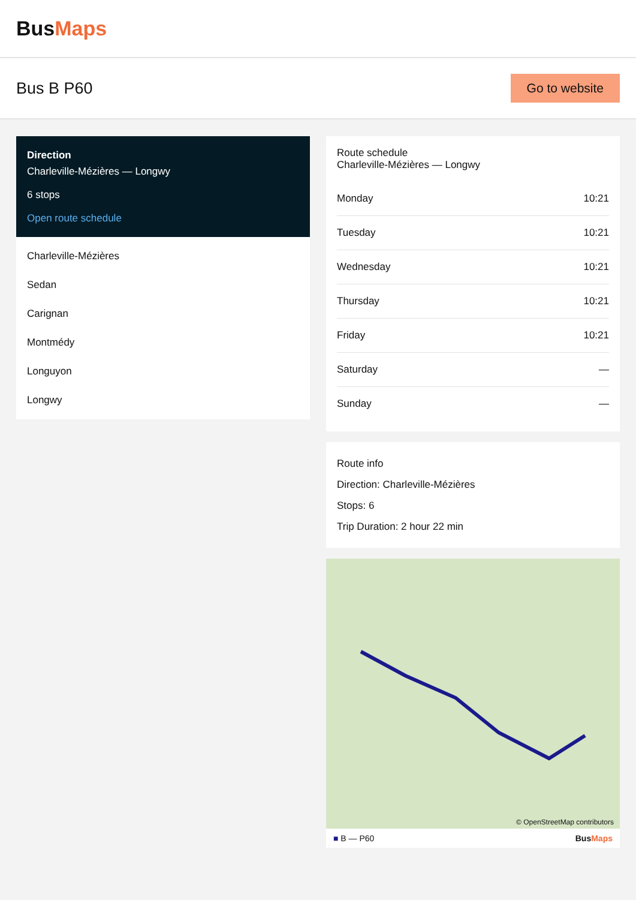BusMaps
Bus B P60
Go to website
Direction
Charleville-Mézières — Longwy
6 stops
Open route schedule
Charleville-Mézières
Sedan
Carignan
Montmédy
Longuyon
Longwy
Route schedule
Charleville-Mézières — Longwy
| Monday | 10:21 |
| Tuesday | 10:21 |
| Wednesday | 10:21 |
| Thursday | 10:21 |
| Friday | 10:21 |
| Saturday | — |
| Sunday | — |
Route info
Direction: Charleville-Mézières
Stops: 6
Trip Duration: 2 hour 22 min
© OpenStreetMap contributors
■ B — P60 BusMaps